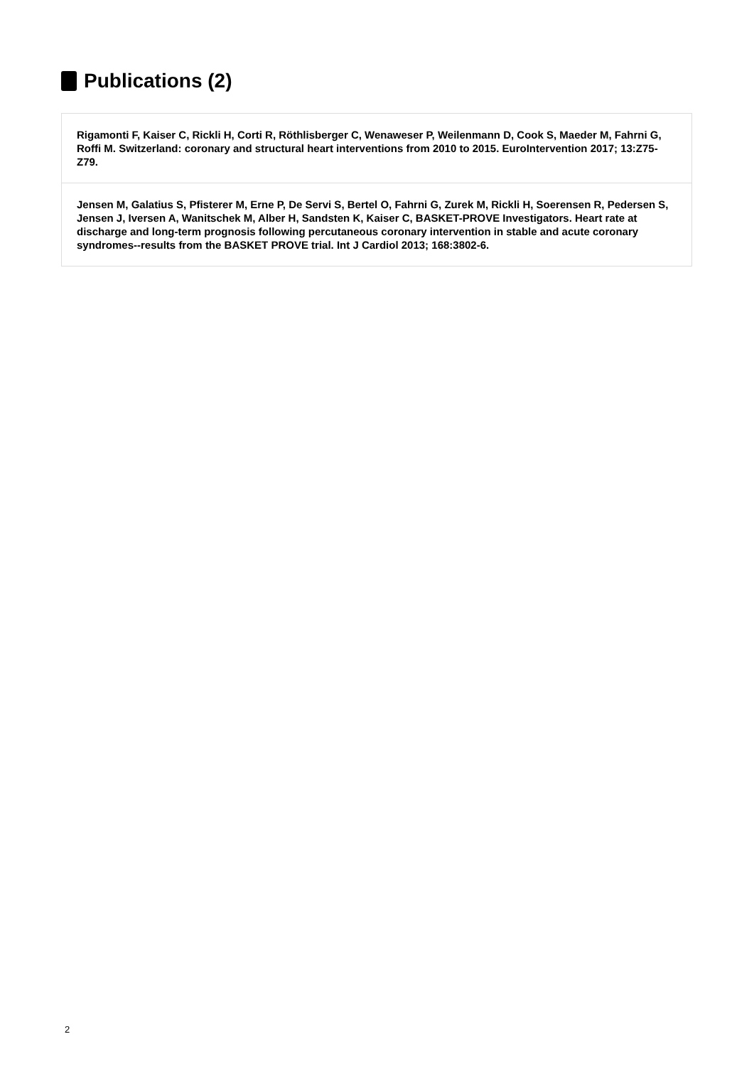Publications (2)
Rigamonti F, Kaiser C, Rickli H, Corti R, Röthlisberger C, Wenaweser P, Weilenmann D, Cook S, Maeder M, Fahrni G, Roffi M. Switzerland: coronary and structural heart interventions from 2010 to 2015. EuroIntervention 2017; 13:Z75-Z79.
Jensen M, Galatius S, Pfisterer M, Erne P, De Servi S, Bertel O, Fahrni G, Zurek M, Rickli H, Soerensen R, Pedersen S, Jensen J, Iversen A, Wanitschek M, Alber H, Sandsten K, Kaiser C, BASKET-PROVE Investigators. Heart rate at discharge and long-term prognosis following percutaneous coronary intervention in stable and acute coronary syndromes--results from the BASKET PROVE trial. Int J Cardiol 2013; 168:3802-6.
2